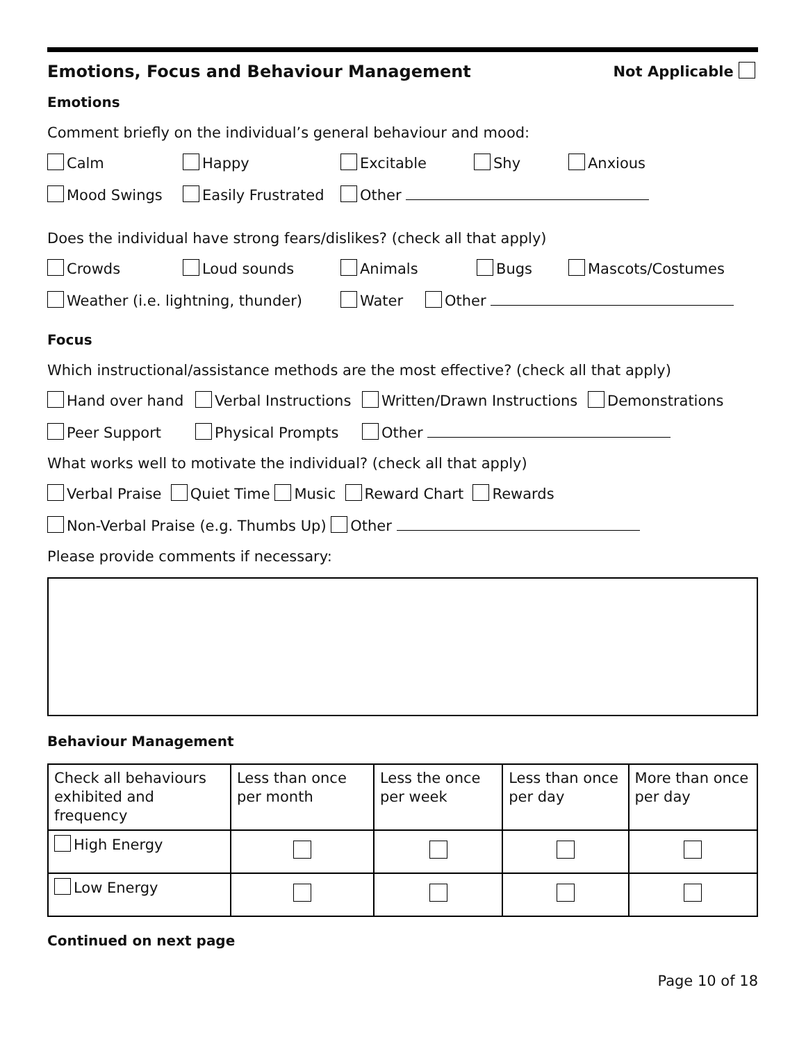Emotions, Focus and Behaviour Management Not Applicable
Emotions
Comment briefly on the individual’s general behaviour and mood:
Calm Happy Excitable Shy Anxious
Mood Swings Easily Frustrated Other
Does the individual have strong fears/dislikes? (check all that apply)
Crowds Loud sounds Animals Bugs Mascots/Costumes
Weather (i.e. lightning, thunder) Water Other
Focus
Which instructional/assistance methods are the most effective? (check all that apply)
Hand over hand Verbal Instructions Written/Drawn Instructions Demonstrations
Peer Support Physical Prompts Other
What works well to motivate the individual? (check all that apply)
Verbal Praise Quiet Time Music Reward Chart Rewards
Non-Verbal Praise (e.g. Thumbs Up) Other
Please provide comments if necessary:
Behaviour Management
| Check all behaviours exhibited and frequency | Less than once per month | Less the once per week | Less than once per day | More than once per day |
| High Energy | | | | |
| Low Energy | | | | |
Continued on next page
Page 10 of 18